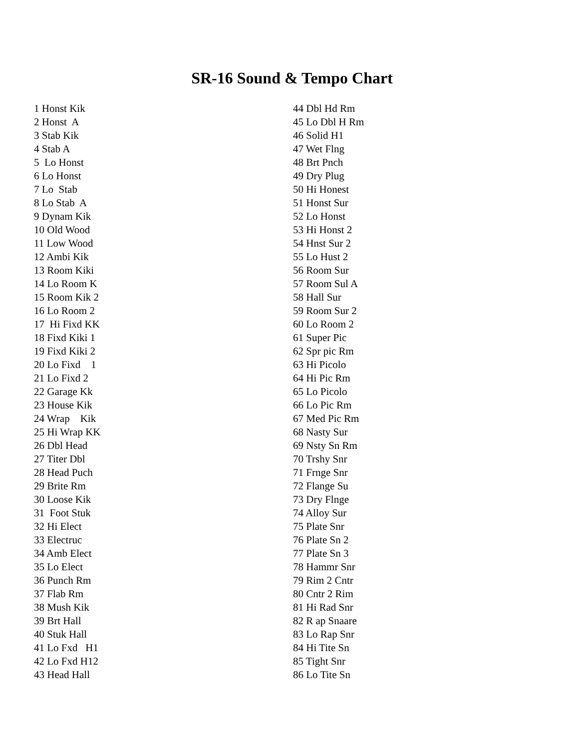SR-16 Sound & Tempo Chart
1 Honst Kik 2 Honst A 3 Stab Kik 4 Stab A 5 Lo Honst 6 Lo Honst 7 Lo Stab 8 Lo Stab A 9 Dynam Kik 10 Old Wood 11 Low Wood 12 Ambi Kik 13 Room Kiki 14 Lo Room K 15 Room Kik 2 16 Lo Room 2 17 Hi Fixd KK 18 Fixd Kiki 1 19 Fixd Kiki 2 20 Lo Fixd 1 21 Lo Fixd 2 22 Garage Kk 23 House Kik 24 Wrap Kik 25 Hi Wrap KK 26 Dbl Head 27 Titer Dbl 28 Head Puch 29 Brite Rm 30 Loose Kik 31 Foot Stuk 32 Hi Elect 33 Electruc 34 Amb Elect 35 Lo Elect 36 Punch Rm 37 Flab Rm 38 Mush Kik 39 Brt Hall 40 Stuk Hall 41 Lo Fxd H1 42 Lo Fxd H12 43 Head Hall
44 Dbl Hd Rm 45 Lo Dbl H Rm 46 Solid H1 47 Wet Flng 48 Brt Pnch 49 Dry Plug 50 Hi Honest 51 Honst Sur 52 Lo Honst 53 Hi Honst 2 54 Hnst Sur 2 55 Lo Hust 2 56 Room Sur 57 Room Sul A 58 Hall Sur 59 Room Sur 2 60 Lo Room 2 61 Super Pic 62 Spr pic Rm 63 Hi Picolo 64 Hi Pic Rm 65 Lo Picolo 66 Lo Pic Rm 67 Med Pic Rm 68 Nasty Sur 69 Nsty Sn Rm 70 Trshy Snr 71 Frnge Snr 72 Flange Su 73 Dry Flnge 74 Alloy Sur 75 Plate Snr 76 Plate Sn 2 77 Plate Sn 3 78 Hammr Snr 79 Rim 2 Cntr 80 Cntr 2 Rim 81 Hi Rad Snr 82 R ap Snaare 83 Lo Rap Snr 84 Hi Tite Sn 85 Tight Snr 86 Lo Tite Sn